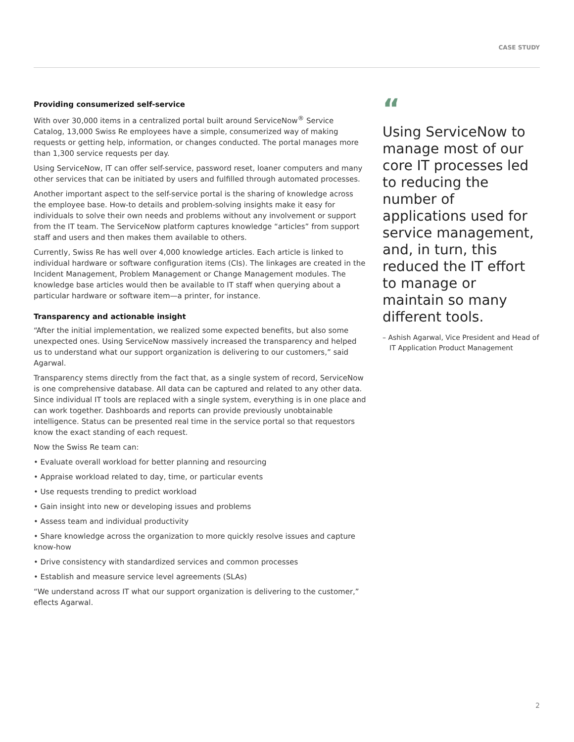CASE STUDY
Providing consumerized self-service
With over 30,000 items in a centralized portal built around ServiceNow<sup>®</sup> Service Catalog, 13,000 Swiss Re employees have a simple, consumerized way of making requests or getting help, information, or changes conducted. The portal manages more than 1,300 service requests per day.
Using ServiceNow, IT can offer self-service, password reset, loaner computers and many other services that can be initiated by users and fulfilled through automated processes.
Another important aspect to the self-service portal is the sharing of knowledge across the employee base. How-to details and problem-solving insights make it easy for individuals to solve their own needs and problems without any involvement or support from the IT team. The ServiceNow platform captures knowledge “articles” from support staff and users and then makes them available to others.
Currently, Swiss Re has well over 4,000 knowledge articles. Each article is linked to individual hardware or software configuration items (CIs). The linkages are created in the Incident Management, Problem Management or Change Management modules. The knowledge base articles would then be available to IT staff when querying about a particular hardware or software item—a printer, for instance.
Transparency and actionable insight
“After the initial implementation, we realized some expected benefits, but also some unexpected ones. Using ServiceNow massively increased the transparency and helped us to understand what our support organization is delivering to our customers,” said Agarwal.
Transparency stems directly from the fact that, as a single system of record, ServiceNow is one comprehensive database. All data can be captured and related to any other data. Since individual IT tools are replaced with a single system, everything is in one place and can work together. Dashboards and reports can provide previously unobtainable intelligence. Status can be presented real time in the service portal so that requestors know the exact standing of each request.
Now the Swiss Re team can:
• Evaluate overall workload for better planning and resourcing
• Appraise workload related to day, time, or particular events
• Use requests trending to predict workload
• Gain insight into new or developing issues and problems
• Assess team and individual productivity
• Share knowledge across the organization to more quickly resolve issues and capture know-how
• Drive consistency with standardized services and common processes
• Establish and measure service level agreements (SLAs)
“We understand across IT what our support organization is delivering to the customer,” eflects Agarwal.
“
Using ServiceNow to manage most of our core IT processes led to reducing the number of applications used for service management, and, in turn, this reduced the IT effort to manage or maintain so many different tools.
– Ashish Agarwal, Vice President and Head of IT Application Product Management
2